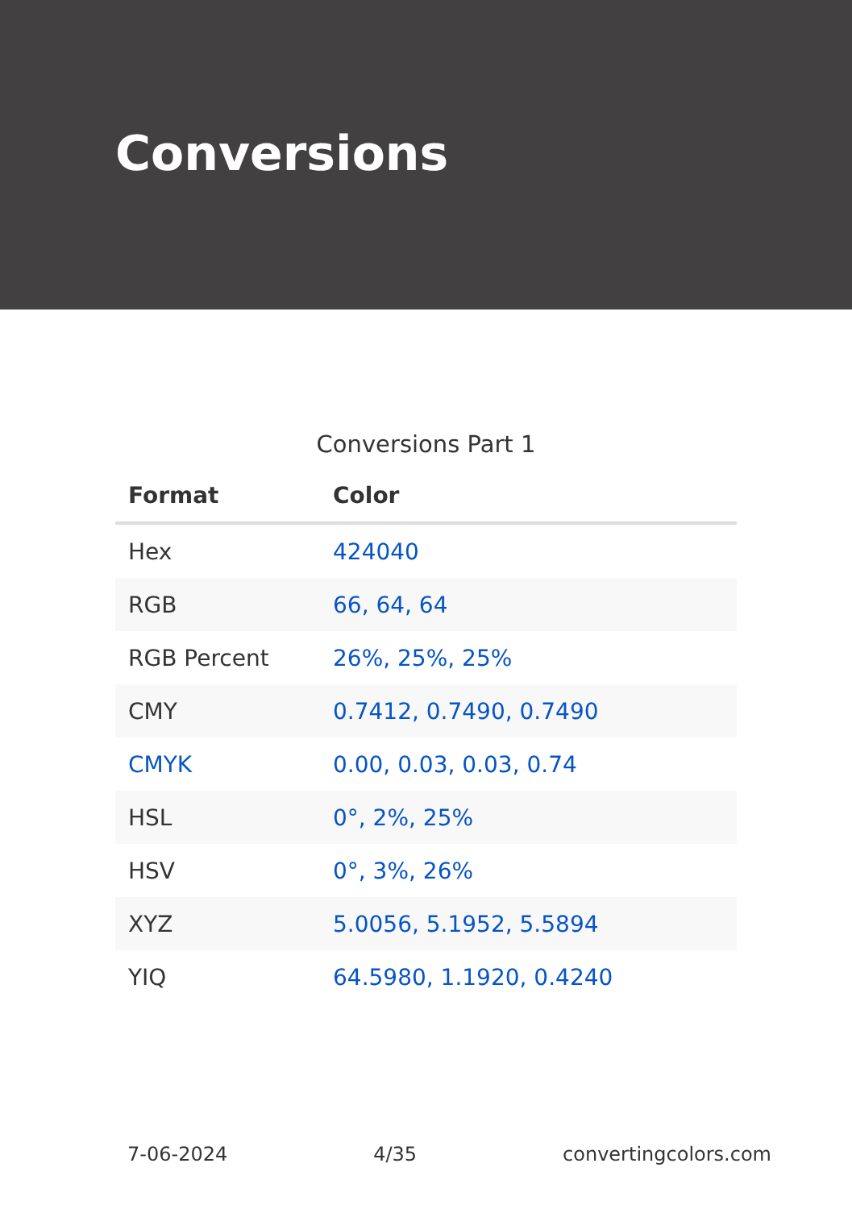Conversions
Conversions Part 1
| Format | Color |
| --- | --- |
| Hex | 424040 |
| RGB | 66, 64, 64 |
| RGB Percent | 26%, 25%, 25% |
| CMY | 0.7412, 0.7490, 0.7490 |
| CMYK | 0.00, 0.03, 0.03, 0.74 |
| HSL | 0°, 2%, 25% |
| HSV | 0°, 3%, 26% |
| XYZ | 5.0056, 5.1952, 5.5894 |
| YIQ | 64.5980, 1.1920, 0.4240 |
7-06-2024 4/35 convertingcolors.com